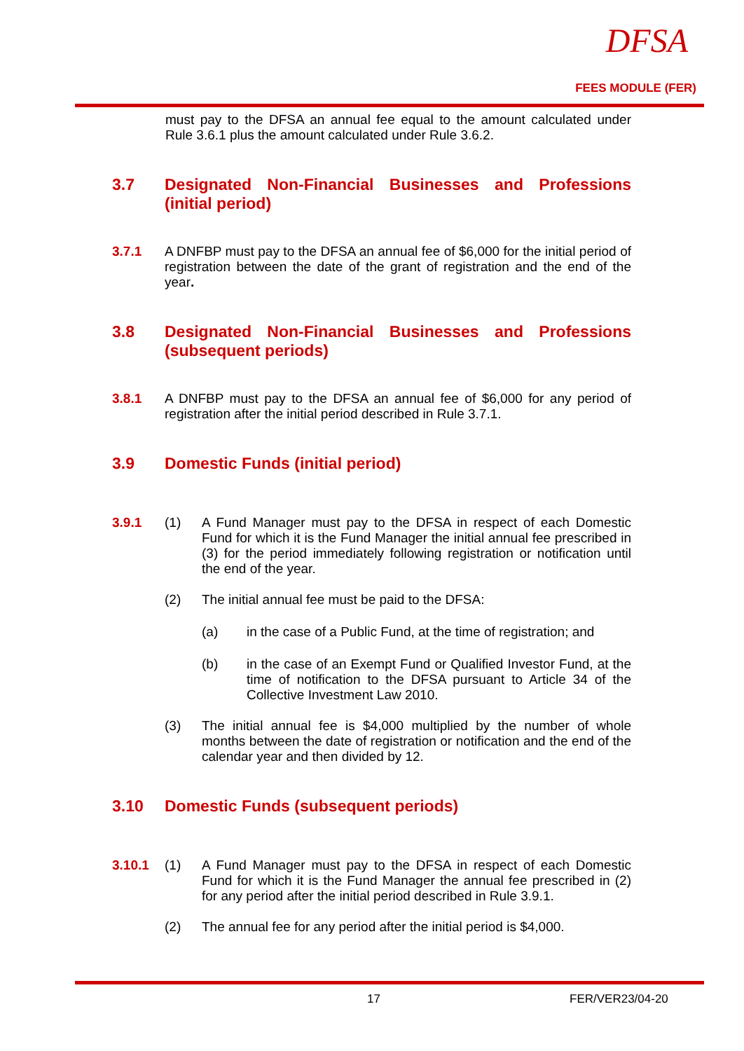DFSA
FEES MODULE (FER)
must pay to the DFSA an annual fee equal to the amount calculated under Rule 3.6.1 plus the amount calculated under Rule 3.6.2.
3.7 Designated Non-Financial Businesses and Professions (initial period)
3.7.1
A DNFBP must pay to the DFSA an annual fee of $6,000 for the initial period of registration between the date of the grant of registration and the end of the year.
3.8 Designated Non-Financial Businesses and Professions (subsequent periods)
3.8.1
A DNFBP must pay to the DFSA an annual fee of $6,000 for any period of registration after the initial period described in Rule 3.7.1.
3.9 Domestic Funds (initial period)
3.9.1 (1)
A Fund Manager must pay to the DFSA in respect of each Domestic Fund for which it is the Fund Manager the initial annual fee prescribed in (3) for the period immediately following registration or notification until the end of the year.
(2)
The initial annual fee must be paid to the DFSA:
(a)
in the case of a Public Fund, at the time of registration; and
(b)
in the case of an Exempt Fund or Qualified Investor Fund, at the time of notification to the DFSA pursuant to Article 34 of the Collective Investment Law 2010.
(3)
The initial annual fee is $4,000 multiplied by the number of whole months between the date of registration or notification and the end of the calendar year and then divided by 12.
3.10 Domestic Funds (subsequent periods)
3.10.1 (1)
A Fund Manager must pay to the DFSA in respect of each Domestic Fund for which it is the Fund Manager the annual fee prescribed in (2) for any period after the initial period described in Rule 3.9.1.
(2)
The annual fee for any period after the initial period is $4,000.
17 FER/VER23/04-20